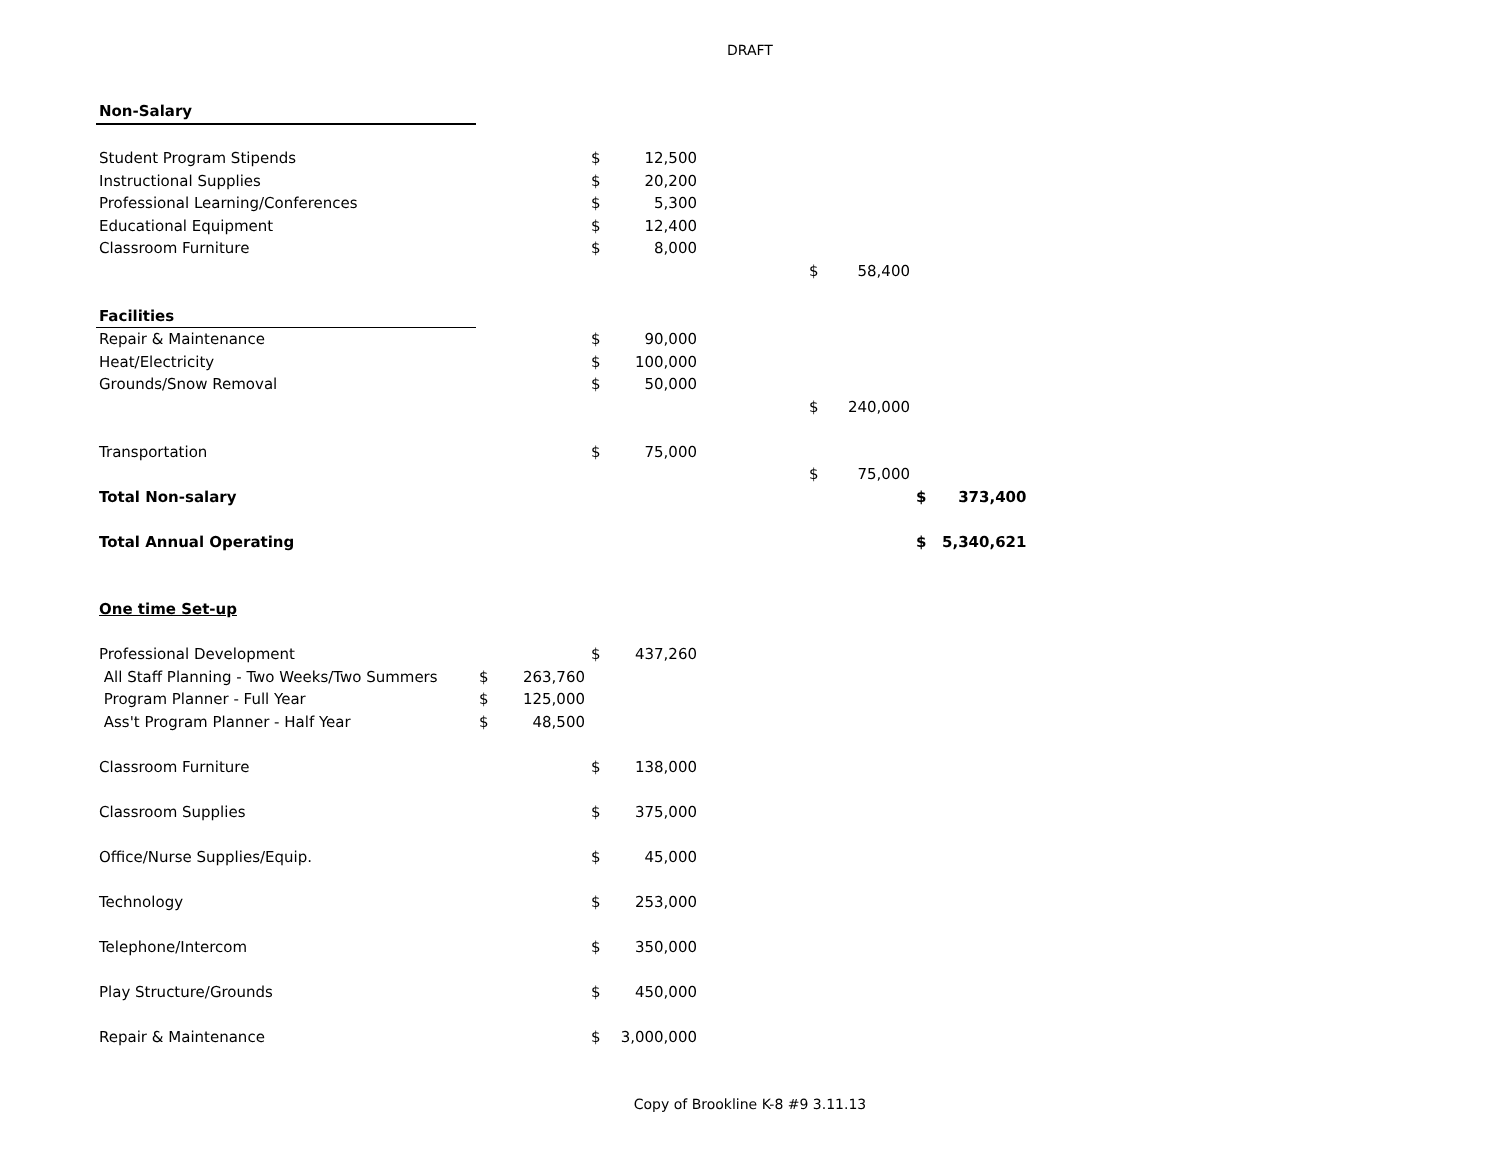DRAFT
| Non-Salary | | | | | | | | | |
| Student Program Stipends | | | $ | 12,500 | | | | | |
| Instructional Supplies | | | $ | 20,200 | | | | | |
| Professional Learning/Conferences | | | $ | 5,300 | | | | | |
| Educational Equipment | | | $ | 12,400 | | | | | |
| Classroom Furniture | | | $ | 8,000 | | | | | |
| | | | | | | $ | 58,400 | | |
| Facilities | | | | | | | | | |
| Repair & Maintenance | | | $ | 90,000 | | | | | |
| Heat/Electricity | | | $ | 100,000 | | | | | |
| Grounds/Snow Removal | | | $ | 50,000 | | | | | |
| | | | | | | $ | 240,000 | | |
| Transportation | | | $ | 75,000 | | | | | |
| | | | | | | $ | 75,000 | | |
| Total Non-salary | | | | | | | | $ | 373,400 |
| Total Annual Operating | | | | | | | | $ | 5,340,621 |
| One time Set-up | | | | | | | | | |
| Professional Development | | | $ | 437,260 | | | | | |
| All Staff Planning - Two Weeks/Two Summers | $ | 263,760 | | | | | | | |
| Program Planner - Full Year | $ | 125,000 | | | | | | | |
| Ass't Program Planner - Half Year | $ | 48,500 | | | | | | | |
| Classroom Furniture | | | $ | 138,000 | | | | | |
| Classroom Supplies | | | $ | 375,000 | | | | | |
| Office/Nurse Supplies/Equip. | | | $ | 45,000 | | | | | |
| Technology | | | $ | 253,000 | | | | | |
| Telephone/Intercom | | | $ | 350,000 | | | | | |
| Play Structure/Grounds | | | $ | 450,000 | | | | | |
| Repair & Maintenance | | | $ | 3,000,000 | | | | | |
Copy of Brookline K-8 #9 3.11.13